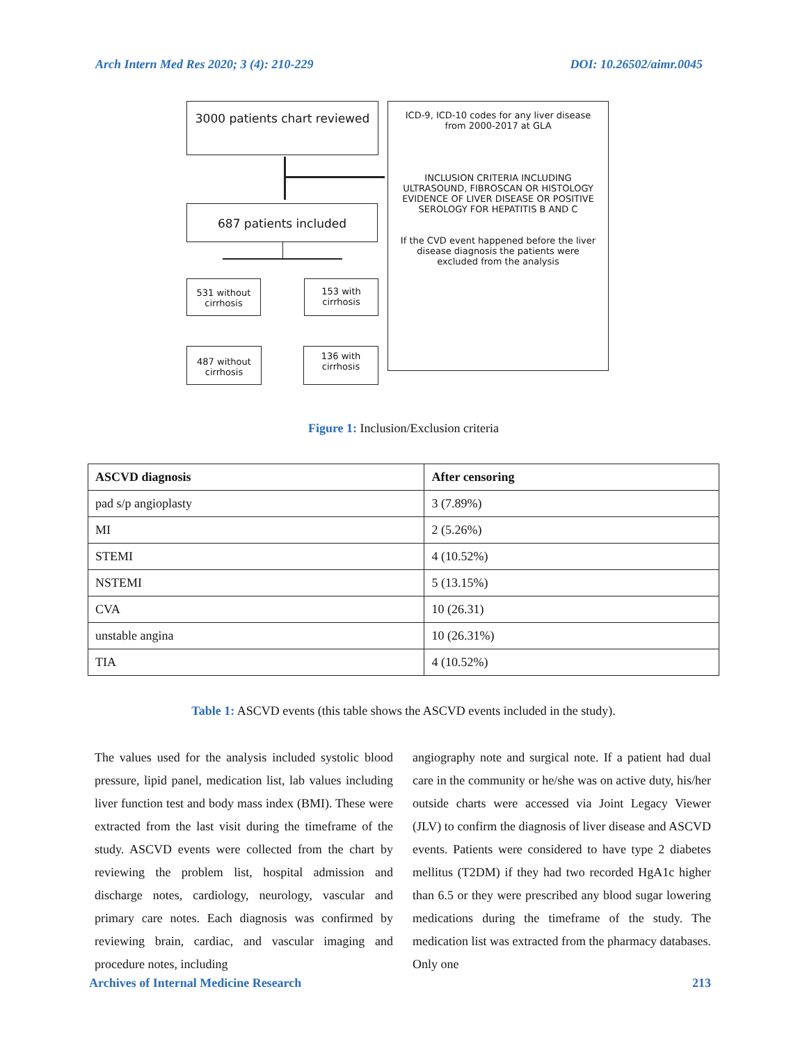Arch Intern Med Res 2020; 3 (4): 210-229 DOI: 10.26502/aimr.0045
3000 patients chart reviewed
ICD-9, ICD-10 codes for any liver disease from 2000-2017 at GLA
INCLUSION CRITERIA INCLUDING ULTRASOUND, FIBROSCAN OR HISTOLOGY EVIDENCE OF LIVER DISEASE OR POSITIVE SEROLOGY FOR HEPATITIS B AND C
If the CVD event happened before the liver disease diagnosis the patients were excluded from the analysis
687 patients included
531 without cirrhosis
153 with cirrhosis
487 without cirrhosis
136 with cirrhosis
Figure 1: Inclusion/Exclusion criteria
| ASCVD diagnosis | After censoring |
| --- | --- |
| pad s/p angioplasty | 3 (7.89%) |
| MI | 2 (5.26%) |
| STEMI | 4 (10.52%) |
| NSTEMI | 5 (13.15%) |
| CVA | 10 (26.31) |
| unstable angina | 10 (26.31%) |
| TIA | 4 (10.52%) |
Table 1: ASCVD events (this table shows the ASCVD events included in the study).
The values used for the analysis included systolic blood pressure, lipid panel, medication list, lab values including liver function test and body mass index (BMI). These were extracted from the last visit during the timeframe of the study. ASCVD events were collected from the chart by reviewing the problem list, hospital admission and discharge notes, cardiology, neurology, vascular and primary care notes. Each diagnosis was confirmed by reviewing brain, cardiac, and vascular imaging and procedure notes, including
angiography note and surgical note. If a patient had dual care in the community or he/she was on active duty, his/her outside charts were accessed via Joint Legacy Viewer (JLV) to confirm the diagnosis of liver disease and ASCVD events. Patients were considered to have type 2 diabetes mellitus (T2DM) if they had two recorded HgA1c higher than 6.5 or they were prescribed any blood sugar lowering medications during the timeframe of the study. The medication list was extracted from the pharmacy databases. Only one
Archives of Internal Medicine Research 213